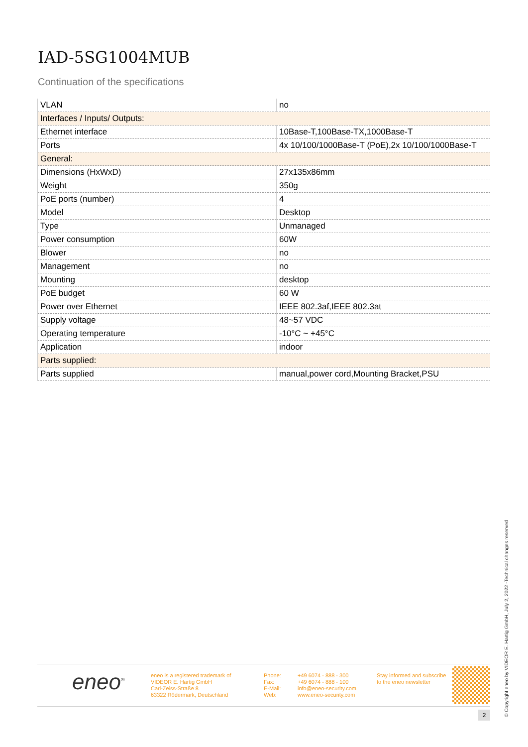IAD-5SG1004MUB
Continuation of the specifications
| VLAN | no |
| Interfaces / Inputs/ Outputs: | |
| Ethernet interface | 10Base-T,100Base-TX,1000Base-T |
| Ports | 4x 10/100/1000Base-T (PoE),2x 10/100/1000Base-T |
| General: | |
| Dimensions (HxWxD) | 27x135x86mm |
| Weight | 350g |
| PoE ports (number) | 4 |
| Model | Desktop |
| Type | Unmanaged |
| Power consumption | 60W |
| Blower | no |
| Management | no |
| Mounting | desktop |
| PoE budget | 60 W |
| Power over Ethernet | IEEE 802.3af,IEEE 802.3at |
| Supply voltage | 48~57 VDC |
| Operating temperature | -10°C ~ +45°C |
| Application | indoor |
| Parts supplied: | |
| Parts supplied | manual,power cord,Mounting Bracket,PSU |
eneo<sup>®</sup>
eneo is a registered trademark of
VIDEOR E. Hartig GmbH
Carl-Zeiss-Straße 8
63322 Rödermark, Deutschland
Phone:
Fax:
E-Mail:
Web:
+49 6074 - 888 - 300
+49 6074 - 888 - 100
info@eneo-security.com
www.eneo-security.com
Stay informed and subscribe
to the eneo newsletter
2
© Copyright eneo by VIDEOR E. Hartig GmbH, July 2, 2022 -Technical changes reserved